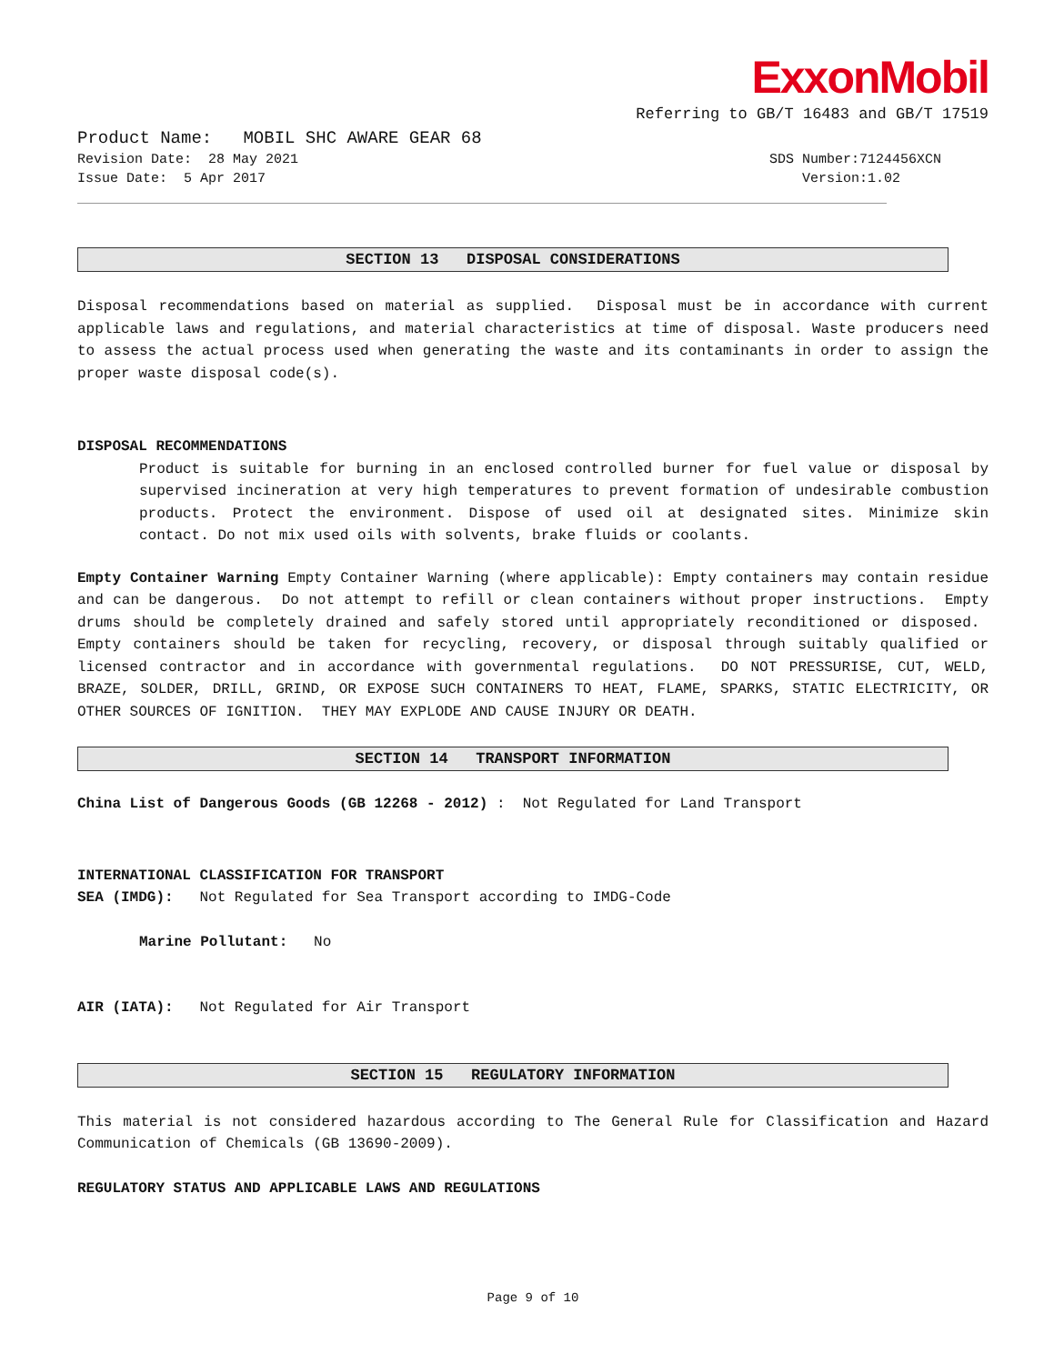ExxonMobil
Referring to GB/T 16483 and GB/T 17519
Product Name: MOBIL SHC AWARE GEAR 68
Revision Date: 28 May 2021 SDS Number:7124456XCN
Issue Date: 5 Apr 2017 Version:1.02
SECTION 13 DISPOSAL CONSIDERATIONS
Disposal recommendations based on material as supplied. Disposal must be in accordance with current applicable laws and regulations, and material characteristics at time of disposal. Waste producers need to assess the actual process used when generating the waste and its contaminants in order to assign the proper waste disposal code(s).
DISPOSAL RECOMMENDATIONS
Product is suitable for burning in an enclosed controlled burner for fuel value or disposal by supervised incineration at very high temperatures to prevent formation of undesirable combustion products. Protect the environment. Dispose of used oil at designated sites. Minimize skin contact. Do not mix used oils with solvents, brake fluids or coolants.
Empty Container Warning Empty Container Warning (where applicable): Empty containers may contain residue and can be dangerous. Do not attempt to refill or clean containers without proper instructions. Empty drums should be completely drained and safely stored until appropriately reconditioned or disposed. Empty containers should be taken for recycling, recovery, or disposal through suitably qualified or licensed contractor and in accordance with governmental regulations. DO NOT PRESSURISE, CUT, WELD, BRAZE, SOLDER, DRILL, GRIND, OR EXPOSE SUCH CONTAINERS TO HEAT, FLAME, SPARKS, STATIC ELECTRICITY, OR OTHER SOURCES OF IGNITION. THEY MAY EXPLODE AND CAUSE INJURY OR DEATH.
SECTION 14 TRANSPORT INFORMATION
China List of Dangerous Goods (GB 12268 - 2012) : Not Regulated for Land Transport
INTERNATIONAL CLASSIFICATION FOR TRANSPORT
SEA (IMDG): Not Regulated for Sea Transport according to IMDG-Code
Marine Pollutant: No
AIR (IATA): Not Regulated for Air Transport
SECTION 15 REGULATORY INFORMATION
This material is not considered hazardous according to The General Rule for Classification and Hazard Communication of Chemicals (GB 13690-2009).
REGULATORY STATUS AND APPLICABLE LAWS AND REGULATIONS
Page 9 of 10